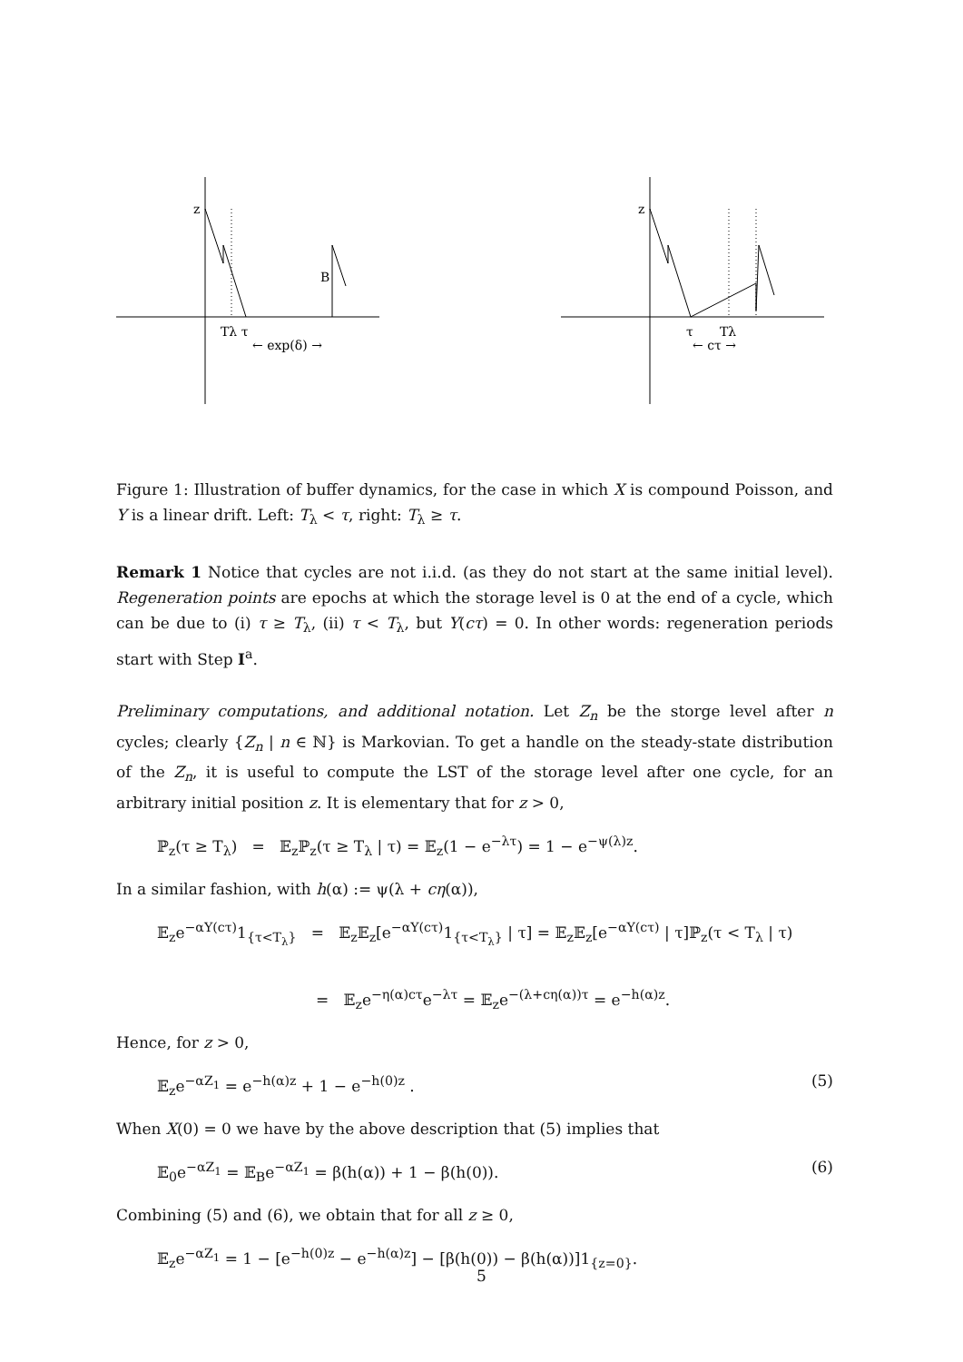z
B
Tλ τ
← exp(δ) →
z
τ
Tλ
← cτ →
Figure 1: Illustration of buffer dynamics, for the case in which X is compound Poisson, and Y is a linear drift. Left: T<sub>λ</sub> < τ, right: T<sub>λ</sub> ≥ τ.
Remark 1 Notice that cycles are not i.i.d. (as they do not start at the same initial level). Regeneration points are epochs at which the storage level is 0 at the end of a cycle, which can be due to (i) τ ≥ T<sub>λ</sub>, (ii) τ < T<sub>λ</sub>, but Y(cτ) = 0. In other words: regeneration periods start with Step I<sup>a</sup>.
Preliminary computations, and additional notation. Let Z<sub>n</sub> be the storge level after n cycles; clearly {Z<sub>n</sub> | n ∈ ℕ} is Markovian. To get a handle on the steady-state distribution of the Z<sub>n</sub>, it is useful to compute the LST of the storage level after one cycle, for an arbitrary initial position z. It is elementary that for z > 0,
ℙ<sub>z</sub>(τ ≥ T<sub>λ</sub>) = 𝔼<sub>z</sub>ℙ<sub>z</sub>(τ ≥ T<sub>λ</sub> | τ) = 𝔼<sub>z</sub>(1 − e<sup>−λτ</sup>) = 1 − e<sup>−ψ(λ)z</sup>.
In a similar fashion, with h(α) := ψ(λ + cη(α)),
𝔼<sub>z</sub>e<sup>−αY(cτ)</sup>1<sub>{τ<T<sub>λ</sub>}</sub> = 𝔼<sub>z</sub>𝔼<sub>z</sub>[e<sup>−αY(cτ)</sup>1<sub>{τ<T<sub>λ</sub>}</sub> | τ] = 𝔼<sub>z</sub>𝔼<sub>z</sub>[e<sup>−αY(cτ)</sup> | τ]ℙ<sub>z</sub>(τ < T<sub>λ</sub> | τ)
= 𝔼<sub>z</sub>e<sup>−η(α)cτ</sup>e<sup>−λτ</sup> = 𝔼<sub>z</sub>e<sup>−(λ+cη(α))τ</sup> = e<sup>−h(α)z</sup>.
Hence, for z > 0,
𝔼<sub>z</sub>e<sup>−αZ<sub>1</sub></sup> = e<sup>−h(α)z</sup> + 1 − e<sup>−h(0)z</sup> . (5)
When X(0) = 0 we have by the above description that (5) implies that
𝔼<sub>0</sub>e<sup>−αZ<sub>1</sub></sup> = 𝔼<sub>B</sub>e<sup>−αZ<sub>1</sub></sup> = β(h(α)) + 1 − β(h(0)). (6)
Combining (5) and (6), we obtain that for all z ≥ 0,
𝔼<sub>z</sub>e<sup>−αZ<sub>1</sub></sup> = 1 − [e<sup>−h(0)z</sup> − e<sup>−h(α)z</sup>] − [β(h(0)) − β(h(α))]1<sub>{z=0}</sub>.
5